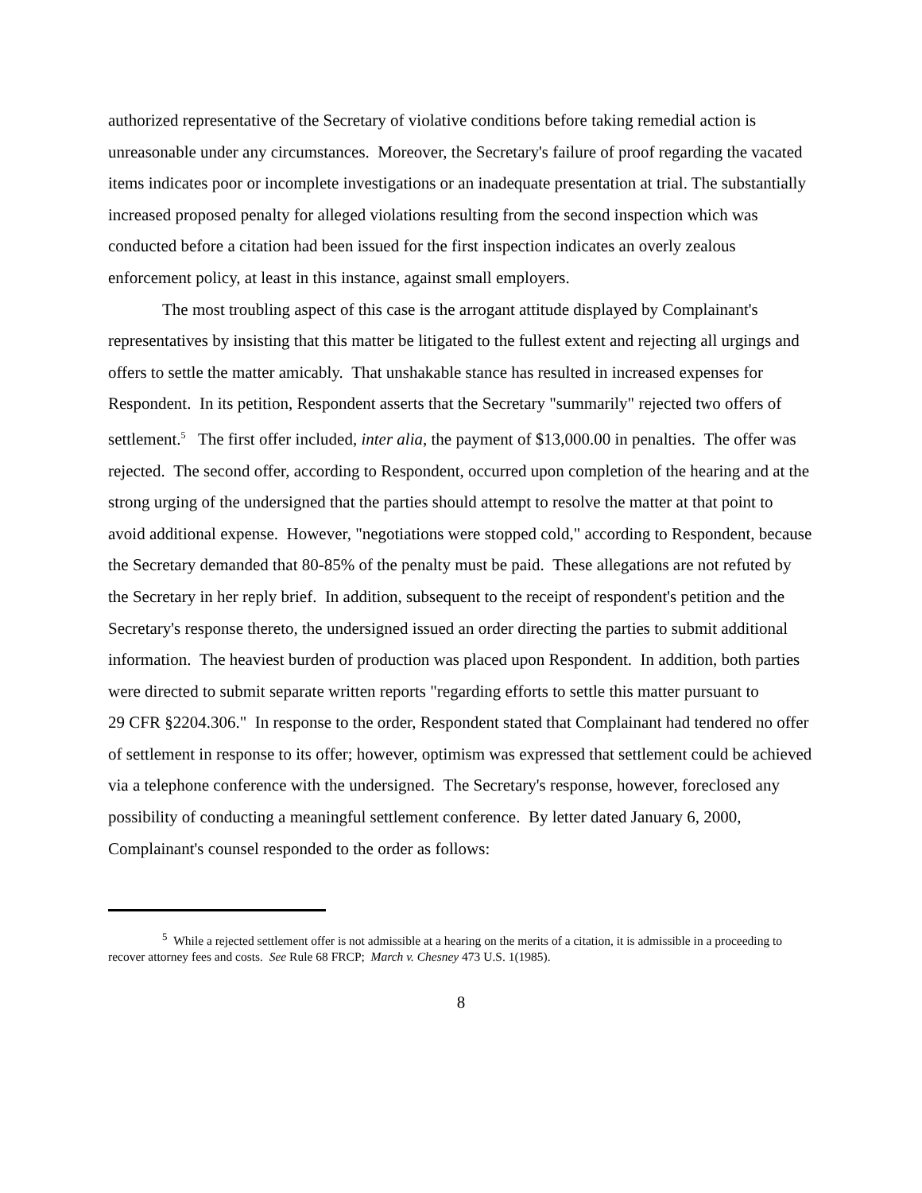authorized representative of the Secretary of violative conditions before taking remedial action is unreasonable under any circumstances. Moreover, the Secretary's failure of proof regarding the vacated items indicates poor or incomplete investigations or an inadequate presentation at trial. The substantially increased proposed penalty for alleged violations resulting from the second inspection which was conducted before a citation had been issued for the first inspection indicates an overly zealous enforcement policy, at least in this instance, against small employers.
The most troubling aspect of this case is the arrogant attitude displayed by Complainant's representatives by insisting that this matter be litigated to the fullest extent and rejecting all urgings and offers to settle the matter amicably. That unshakable stance has resulted in increased expenses for Respondent. In its petition, Respondent asserts that the Secretary "summarily" rejected two offers of settlement.<sup>5</sup> The first offer included, inter alia, the payment of $13,000.00 in penalties. The offer was rejected. The second offer, according to Respondent, occurred upon completion of the hearing and at the strong urging of the undersigned that the parties should attempt to resolve the matter at that point to avoid additional expense. However, "negotiations were stopped cold," according to Respondent, because the Secretary demanded that 80-85% of the penalty must be paid. These allegations are not refuted by the Secretary in her reply brief. In addition, subsequent to the receipt of respondent's petition and the Secretary's response thereto, the undersigned issued an order directing the parties to submit additional information. The heaviest burden of production was placed upon Respondent. In addition, both parties were directed to submit separate written reports "regarding efforts to settle this matter pursuant to
29 CFR §2204.306." In response to the order, Respondent stated that Complainant had tendered no offer of settlement in response to its offer; however, optimism was expressed that settlement could be achieved via a telephone conference with the undersigned. The Secretary's response, however, foreclosed any possibility of conducting a meaningful settlement conference. By letter dated January 6, 2000, Complainant's counsel responded to the order as follows:
<sup>5</sup> While a rejected settlement offer is not admissible at a hearing on the merits of a citation, it is admissible in a proceeding to recover attorney fees and costs. See Rule 68 FRCP; March v. Chesney 473 U.S. 1(1985).
8